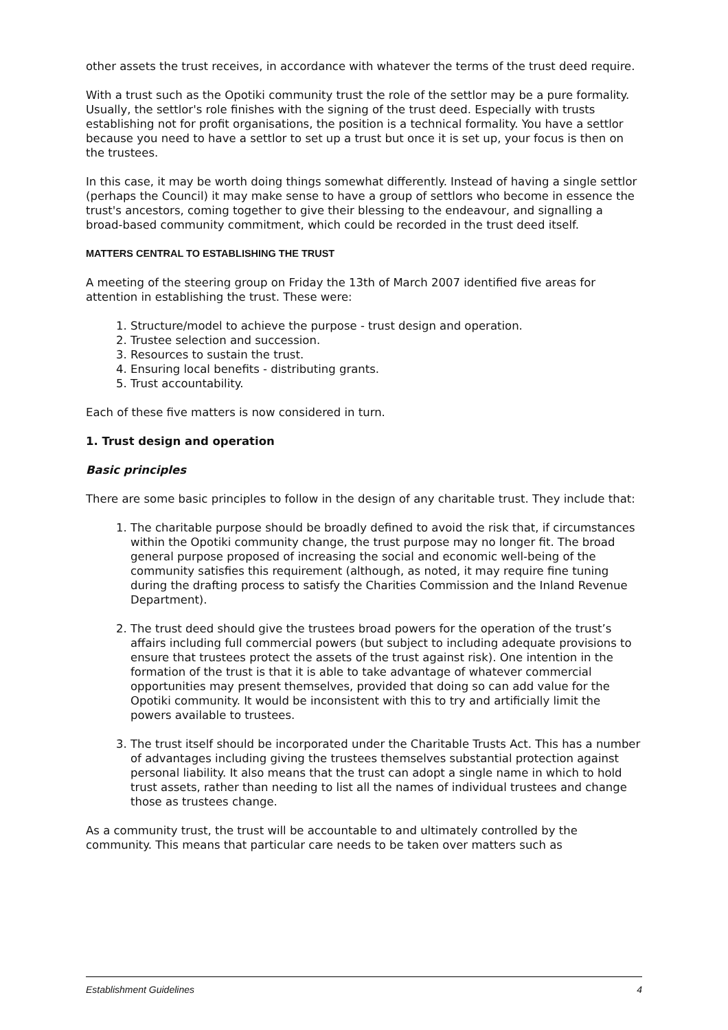other assets the trust receives, in accordance with whatever the terms of the trust deed require.
With a trust such as the Opotiki community trust the role of the settlor may be a pure formality. Usually, the settlor's role finishes with the signing of the trust deed. Especially with trusts establishing not for profit organisations, the position is a technical formality. You have a settlor because you need to have a settlor to set up a trust but once it is set up, your focus is then on the trustees.
In this case, it may be worth doing things somewhat differently. Instead of having a single settlor (perhaps the Council) it may make sense to have a group of settlors who become in essence the trust's ancestors, coming together to give their blessing to the endeavour, and signalling a broad-based community commitment, which could be recorded in the trust deed itself.
MATTERS CENTRAL TO ESTABLISHING THE TRUST
A meeting of the steering group on Friday the 13th of March 2007 identified five areas for attention in establishing the trust. These were:
1. Structure/model to achieve the purpose - trust design and operation.
2. Trustee selection and succession.
3. Resources to sustain the trust.
4. Ensuring local benefits - distributing grants.
5. Trust accountability.
Each of these five matters is now considered in turn.
1. Trust design and operation
Basic principles
There are some basic principles to follow in the design of any charitable trust. They include that:
1. The charitable purpose should be broadly defined to avoid the risk that, if circumstances within the Opotiki community change, the trust purpose may no longer fit. The broad general purpose proposed of increasing the social and economic well-being of the community satisfies this requirement (although, as noted, it may require fine tuning during the drafting process to satisfy the Charities Commission and the Inland Revenue Department).
2. The trust deed should give the trustees broad powers for the operation of the trust’s affairs including full commercial powers (but subject to including adequate provisions to ensure that trustees protect the assets of the trust against risk). One intention in the formation of the trust is that it is able to take advantage of whatever commercial opportunities may present themselves, provided that doing so can add value for the Opotiki community. It would be inconsistent with this to try and artificially limit the powers available to trustees.
3. The trust itself should be incorporated under the Charitable Trusts Act. This has a number of advantages including giving the trustees themselves substantial protection against personal liability. It also means that the trust can adopt a single name in which to hold trust assets, rather than needing to list all the names of individual trustees and change those as trustees change.
As a community trust, the trust will be accountable to and ultimately controlled by the community. This means that particular care needs to be taken over matters such as
Establishment Guidelines 4